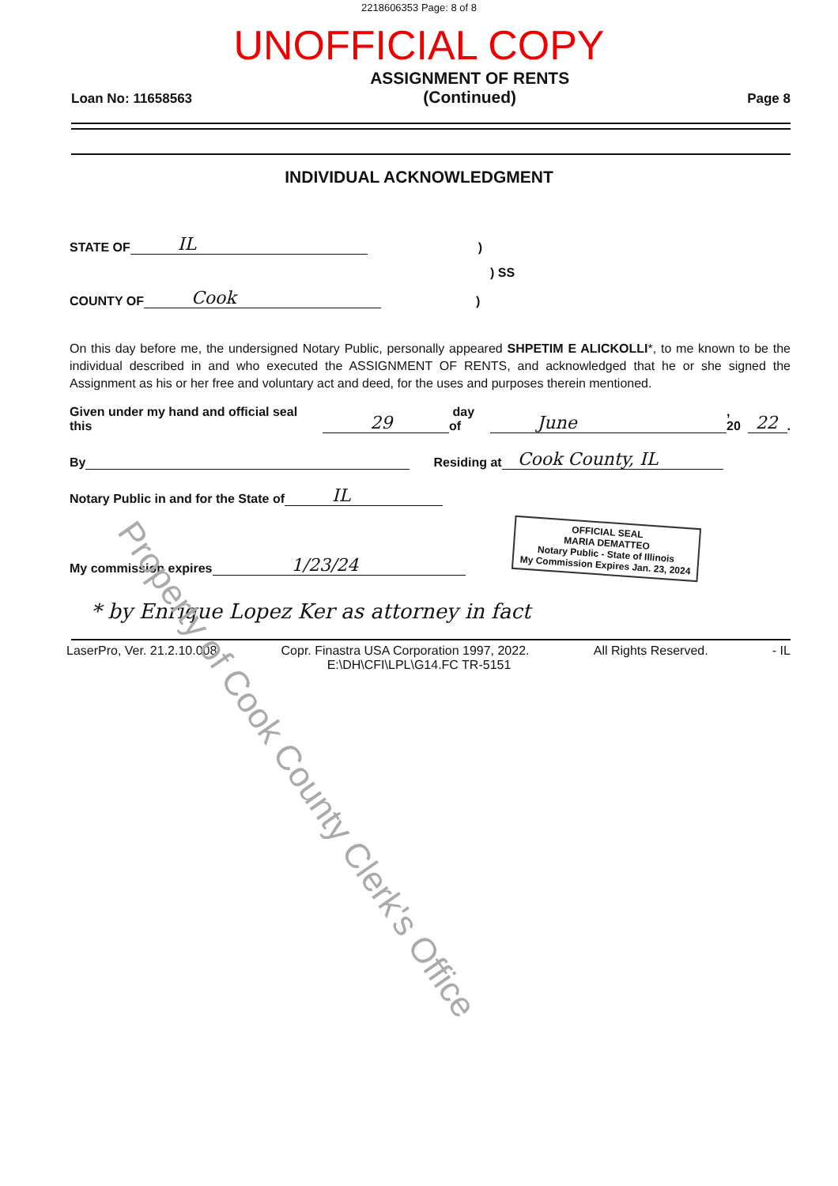2218606353 Page: 8 of 8
UNOFFICIAL COPY
Loan No: 11658563 ASSIGNMENT OF RENTS
(Continued) Page 8
INDIVIDUAL ACKNOWLEDGMENT
STATE OF IL)
) SS
COUNTY OF Cook)
On this day before me, the undersigned Notary Public, personally appeared SHPETIM E ALICKOLLI*, to me known to be the individual described in and who executed the ASSIGNMENT OF RENTS, and acknowledged that he or she signed the Assignment as his or her free and voluntary act and deed, for the uses and purposes therein mentioned.
Given under my hand and official seal this 29 day of June, 20 22.
By Residing at Cook County, IL
Notary Public in and for the State of IL
My commission expires 1/23/24 OFFICIAL SEAL
MARIA DEMATTEO
Notary Public - State of Illinois
My Commission Expires Jan. 23, 2024
* by Enrique Lopez Ker as attorney in fact
LaserPro, Ver. 21.2.10.008 Copr. Finastra USA Corporation 1997, 2022. All Rights Reserved. - IL
E:\DH\CFI\LPL\G14.FC TR-5151
Property of Cook County Clerk's Office